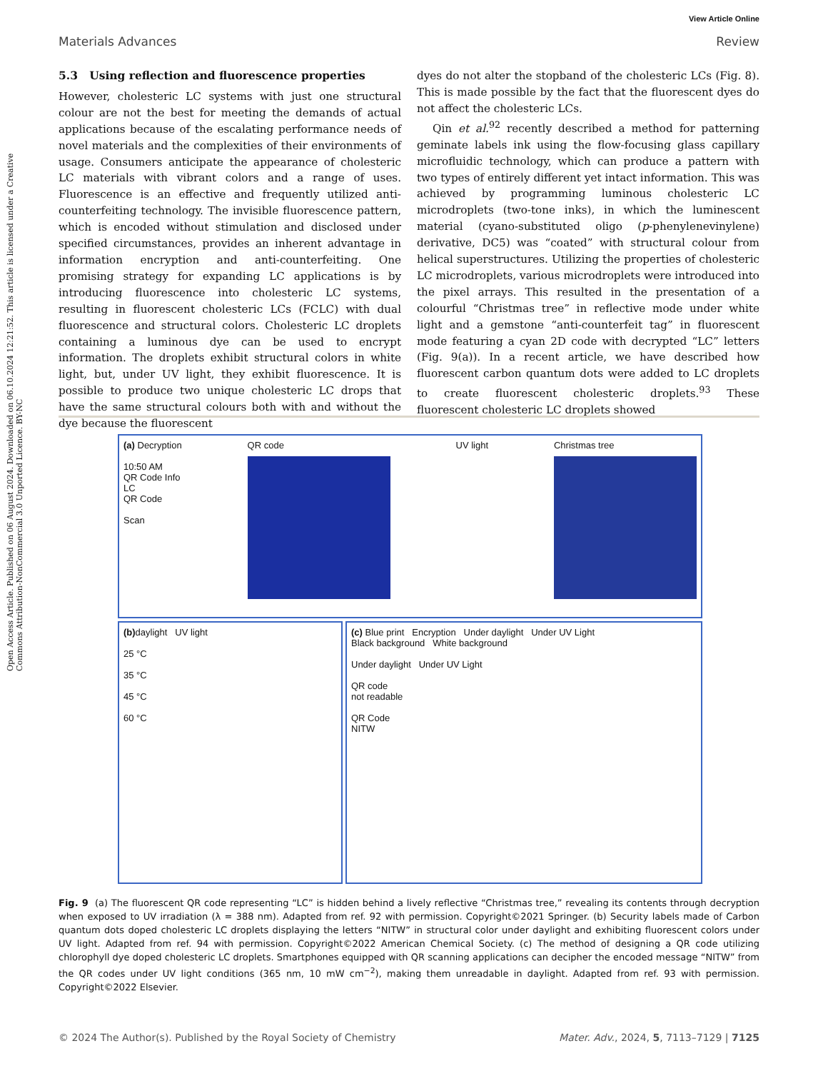Open Access Article. Published on 06 August 2024. Downloaded on 06.10.2024 12:21:52. This article is licensed under a Creative Commons Attribution-NonCommercial 3.0 Unported Licence. BY-NC
View Article Online
Materials Advances Review
5.3 Using reflection and fluorescence properties
However, cholesteric LC systems with just one structural colour are not the best for meeting the demands of actual applications because of the escalating performance needs of novel materials and the complexities of their environments of usage. Consumers anticipate the appearance of cholesteric LC materials with vibrant colors and a range of uses. Fluorescence is an effective and frequently utilized anti-counterfeiting technology. The invisible fluorescence pattern, which is encoded without stimulation and disclosed under specified circumstances, provides an inherent advantage in information encryption and anti-counterfeiting. One promising strategy for expanding LC applications is by introducing fluorescence into cholesteric LC systems, resulting in fluorescent cholesteric LCs (FCLC) with dual fluorescence and structural colors. Cholesteric LC droplets containing a luminous dye can be used to encrypt information. The droplets exhibit structural colors in white light, but, under UV light, they exhibit fluorescence. It is possible to produce two unique cholesteric LC drops that have the same structural colours both with and without the dye because the fluorescent
dyes do not alter the stopband of the cholesteric LCs (Fig. 8). This is made possible by the fact that the fluorescent dyes do not affect the cholesteric LCs.
Qin et al.<sup>92</sup> recently described a method for patterning geminate labels ink using the flow-focusing glass capillary microfluidic technology, which can produce a pattern with two types of entirely different yet intact information. This was achieved by programming luminous cholesteric LC microdroplets (two-tone inks), in which the luminescent material (cyano-substituted oligo (p-phenylenevinylene) derivative, DC5) was “coated” with structural colour from helical superstructures. Utilizing the properties of cholesteric LC microdroplets, various microdroplets were introduced into the pixel arrays. This resulted in the presentation of a colourful “Christmas tree” in reflective mode under white light and a gemstone “anti-counterfeit tag” in fluorescent mode featuring a cyan 2D code with decrypted “LC” letters (Fig. 9(a)). In a recent article, we have described how fluorescent carbon quantum dots were added to LC droplets to create fluorescent cholesteric droplets.<sup>93</sup> These fluorescent cholesteric LC droplets showed
(a) Decryption
10:50 AM
QR Code Info
LC
QR Code
Scan
QR code UV light Christmas tree
(b) daylight UV light
25 °C
35 °C
45 °C
60 °C
(c) Blue print Encryption Under daylight Under UV Light
Black background White background
Under daylight Under UV Light
QR code
not readable
QR Code
NITW
Fig. 9 (a) The fluorescent QR code representing “LC” is hidden behind a lively reflective “Christmas tree,” revealing its contents through decryption when exposed to UV irradiation (λ = 388 nm). Adapted from ref. 92 with permission. Copyright©2021 Springer. (b) Security labels made of Carbon quantum dots doped cholesteric LC droplets displaying the letters “NITW” in structural color under daylight and exhibiting fluorescent colors under UV light. Adapted from ref. 94 with permission. Copyright©2022 American Chemical Society. (c) The method of designing a QR code utilizing chlorophyll dye doped cholesteric LC droplets. Smartphones equipped with QR scanning applications can decipher the encoded message “NITW” from the QR codes under UV light conditions (365 nm, 10 mW cm<sup>−2</sup>), making them unreadable in daylight. Adapted from ref. 93 with permission. Copyright©2022 Elsevier.
© 2024 The Author(s). Published by the Royal Society of Chemistry Mater. Adv., 2024, 5, 7113–7129 | 7125